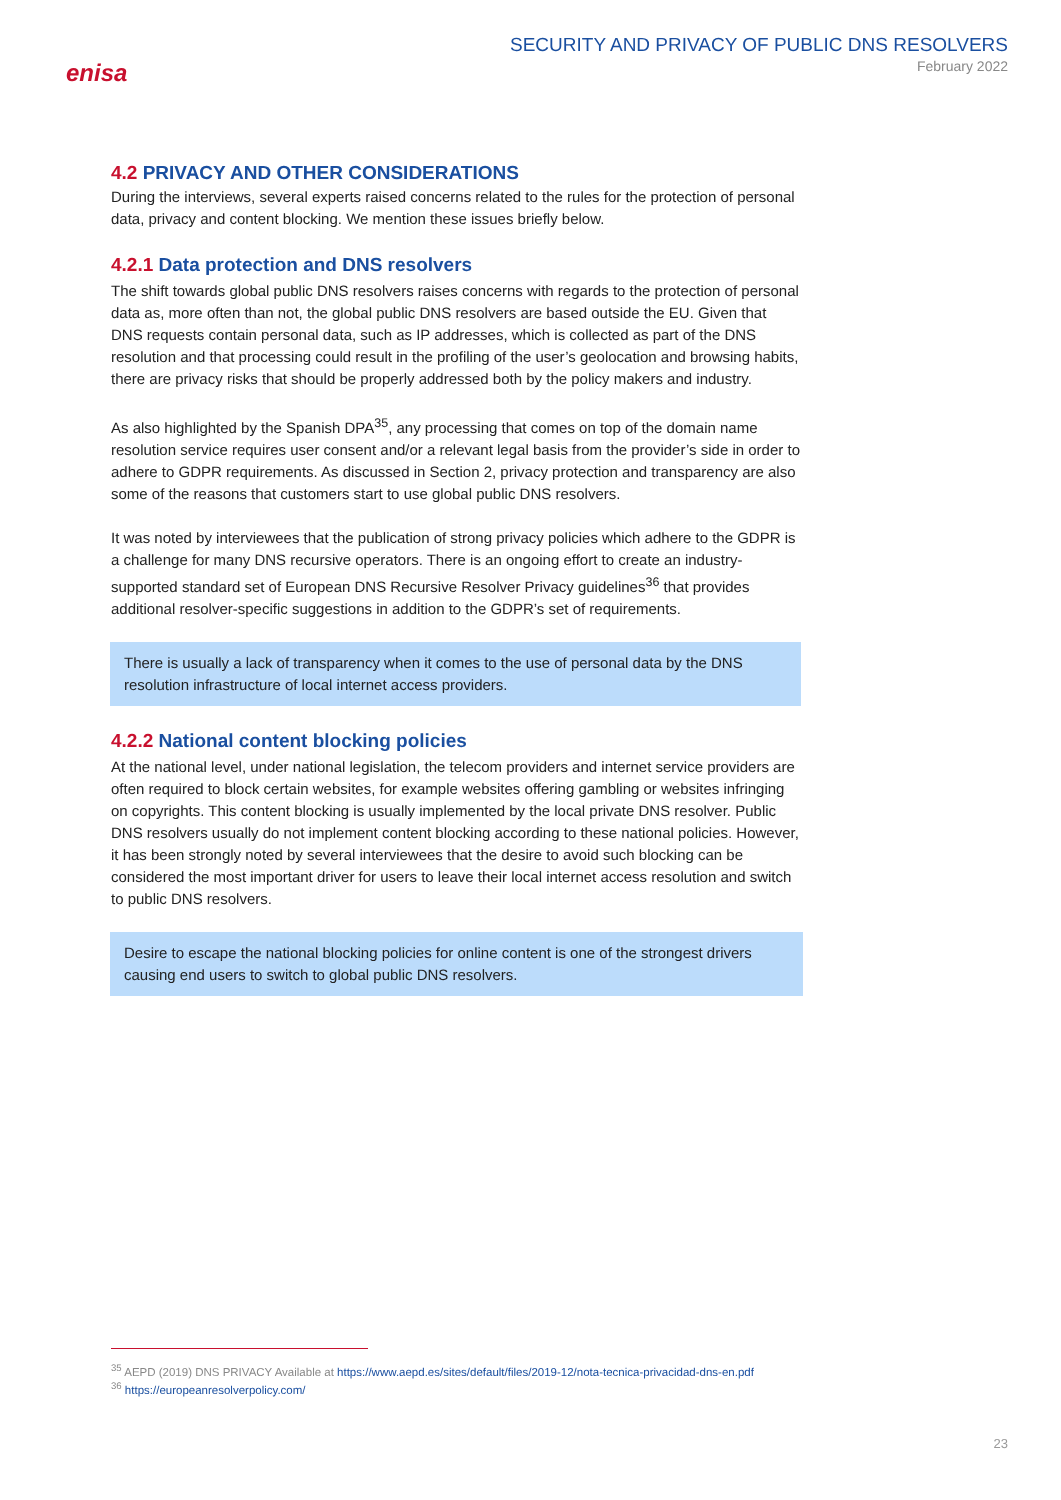enisa
SECURITY AND PRIVACY OF PUBLIC DNS RESOLVERS
February 2022
4.2 PRIVACY AND OTHER CONSIDERATIONS
During the interviews, several experts raised concerns related to the rules for the protection of personal data, privacy and content blocking. We mention these issues briefly below.
4.2.1 Data protection and DNS resolvers
The shift towards global public DNS resolvers raises concerns with regards to the protection of personal data as, more often than not, the global public DNS resolvers are based outside the EU. Given that DNS requests contain personal data, such as IP addresses, which is collected as part of the DNS resolution and that processing could result in the profiling of the user’s geolocation and browsing habits, there are privacy risks that should be properly addressed both by the policy makers and industry.
As also highlighted by the Spanish DPA<sup>35</sup>, any processing that comes on top of the domain name resolution service requires user consent and/or a relevant legal basis from the provider’s side in order to adhere to GDPR requirements. As discussed in Section 2, privacy protection and transparency are also some of the reasons that customers start to use global public DNS resolvers.
It was noted by interviewees that the publication of strong privacy policies which adhere to the GDPR is a challenge for many DNS recursive operators. There is an ongoing effort to create an industry-supported standard set of European DNS Recursive Resolver Privacy guidelines<sup>36</sup> that provides additional resolver-specific suggestions in addition to the GDPR’s set of requirements.
There is usually a lack of transparency when it comes to the use of personal data by the DNS resolution infrastructure of local internet access providers.
4.2.2 National content blocking policies
At the national level, under national legislation, the telecom providers and internet service providers are often required to block certain websites, for example websites offering gambling or websites infringing on copyrights. This content blocking is usually implemented by the local private DNS resolver. Public DNS resolvers usually do not implement content blocking according to these national policies. However, it has been strongly noted by several interviewees that the desire to avoid such blocking can be considered the most important driver for users to leave their local internet access resolution and switch to public DNS resolvers.
Desire to escape the national blocking policies for online content is one of the strongest drivers causing end users to switch to global public DNS resolvers.
<sup>35</sup> AEPD (2019) DNS PRIVACY Available at https://www.aepd.es/sites/default/files/2019-12/nota-tecnica-privacidad-dns-en.pdf
<sup>36</sup> https://europeanresolverpolicy.com/
23